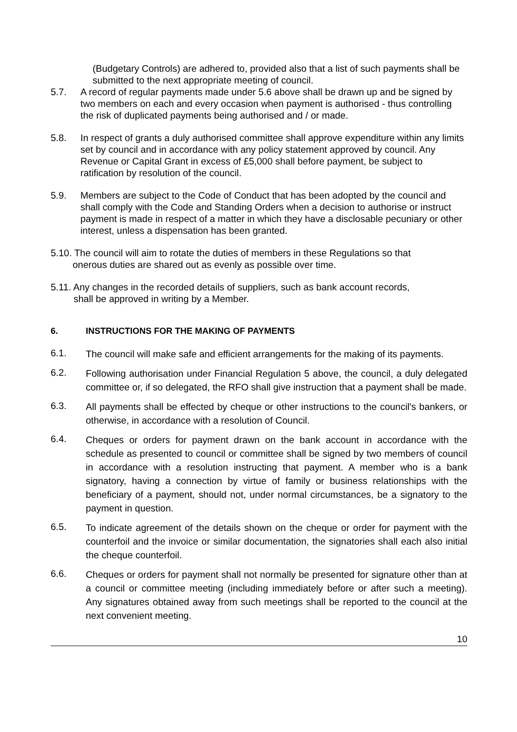(Budgetary Controls) are adhered to, provided also that a list of such payments shall be submitted to the next appropriate meeting of council.
5.7. A record of regular payments made under 5.6 above shall be drawn up and be signed by two members on each and every occasion when payment is authorised - thus controlling the risk of duplicated payments being authorised and / or made.
5.8. In respect of grants a duly authorised committee shall approve expenditure within any limits set by council and in accordance with any policy statement approved by council. Any Revenue or Capital Grant in excess of £5,000 shall before payment, be subject to ratification by resolution of the council.
5.9. Members are subject to the Code of Conduct that has been adopted by the council and shall comply with the Code and Standing Orders when a decision to authorise or instruct payment is made in respect of a matter in which they have a disclosable pecuniary or other interest, unless a dispensation has been granted.
5.10. The council will aim to rotate the duties of members in these Regulations so that
onerous duties are shared out as evenly as possible over time.
5.11. Any changes in the recorded details of suppliers, such as bank account records,
shall be approved in writing by a Member.
6. INSTRUCTIONS FOR THE MAKING OF PAYMENTS
6.1.
The council will make safe and efficient arrangements for the making of its payments.
6.2.
Following authorisation under Financial Regulation 5 above, the council, a duly delegated committee or, if so delegated, the RFO shall give instruction that a payment shall be made.
6.3.
All payments shall be effected by cheque or other instructions to the council's bankers, or otherwise, in accordance with a resolution of Council.
6.4.
Cheques or orders for payment drawn on the bank account in accordance with the schedule as presented to council or committee shall be signed by two members of council in accordance with a resolution instructing that payment. A member who is a bank signatory, having a connection by virtue of family or business relationships with the beneficiary of a payment, should not, under normal circumstances, be a signatory to the payment in question.
6.5.
To indicate agreement of the details shown on the cheque or order for payment with the counterfoil and the invoice or similar documentation, the signatories shall each also initial the cheque counterfoil.
6.6.
Cheques or orders for payment shall not normally be presented for signature other than at a council or committee meeting (including immediately before or after such a meeting). Any signatures obtained away from such meetings shall be reported to the council at the next convenient meeting.
10